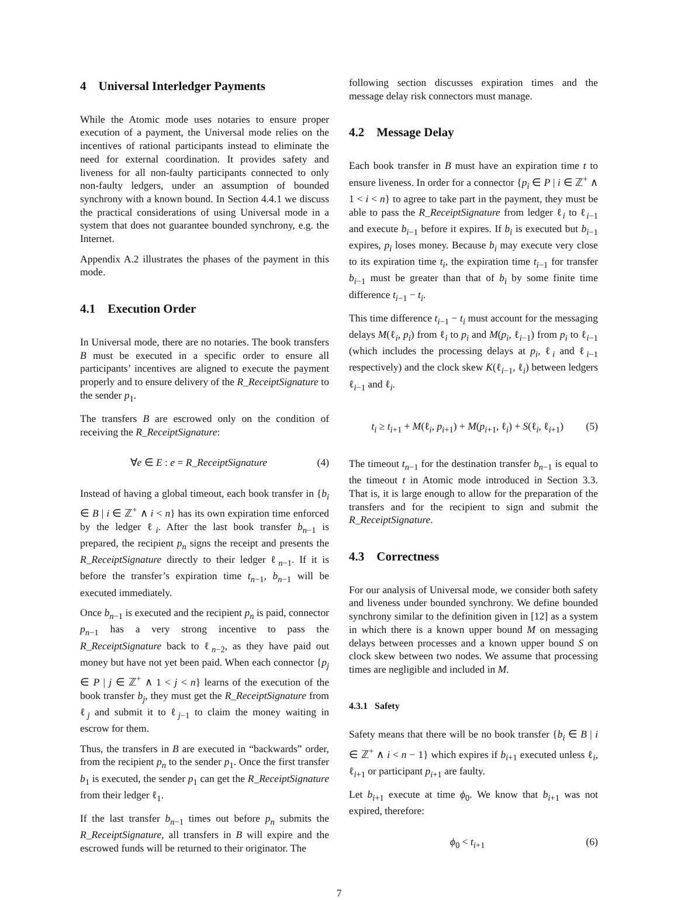4 Universal Interledger Payments
While the Atomic mode uses notaries to ensure proper execution of a payment, the Universal mode relies on the incentives of rational participants instead to eliminate the need for external coordination. It provides safety and liveness for all non-faulty participants connected to only non-faulty ledgers, under an assumption of bounded synchrony with a known bound. In Section 4.4.1 we discuss the practical considerations of using Universal mode in a system that does not guarantee bounded synchrony, e.g. the Internet.
Appendix A.2 illustrates the phases of the payment in this mode.
4.1 Execution Order
In Universal mode, there are no notaries. The book transfers B must be executed in a specific order to ensure all participants’ incentives are aligned to execute the payment properly and to ensure delivery of the R_ReceiptSignature to the sender p<sub>1</sub>.
The transfers B are escrowed only on the condition of receiving the R_ReceiptSignature:
∀e ∈ E : e = R_ReceiptSignature (4)
Instead of having a global timeout, each book transfer in {b<sub>i</sub> ∈ B | i ∈ ℤ<sup>+</sup> ∧ i < n} has its own expiration time enforced by the ledger ℓ<sub>i</sub>. After the last book transfer b<sub>n−1</sub> is prepared, the recipient p<sub>n</sub> signs the receipt and presents the R_ReceiptSignature directly to their ledger ℓ<sub>n−1</sub>. If it is before the transfer’s expiration time t<sub>n−1</sub>, b<sub>n−1</sub> will be executed immediately.
Once b<sub>n−1</sub> is executed and the recipient p<sub>n</sub> is paid, connector p<sub>n−1</sub> has a very strong incentive to pass the R_ReceiptSignature back to ℓ<sub>n−2</sub>, as they have paid out money but have not yet been paid. When each connector {p<sub>j</sub> ∈ P | j ∈ ℤ<sup>+</sup> ∧ 1 < j < n} learns of the execution of the book transfer b<sub>j</sub>, they must get the R_ReceiptSignature from ℓ<sub>j</sub> and submit it to ℓ<sub>j−1</sub> to claim the money waiting in escrow for them.
Thus, the transfers in B are executed in “backwards” order, from the recipient p<sub>n</sub> to the sender p<sub>1</sub>. Once the first transfer b<sub>1</sub> is executed, the sender p<sub>1</sub> can get the R_ReceiptSignature from their ledger ℓ<sub>1</sub>.
If the last transfer b<sub>n−1</sub> times out before p<sub>n</sub> submits the R_ReceiptSignature, all transfers in B will expire and the escrowed funds will be returned to their originator. The
following section discusses expiration times and the message delay risk connectors must manage.
4.2 Message Delay
Each book transfer in B must have an expiration time t to ensure liveness. In order for a connector {p<sub>i</sub> ∈ P | i ∈ ℤ<sup>+</sup> ∧ 1 < i < n} to agree to take part in the payment, they must be able to pass the R_ReceiptSignature from ledger ℓ<sub>i</sub> to ℓ<sub>i−1</sub> and execute b<sub>i−1</sub> before it expires. If b<sub>i</sub> is executed but b<sub>i−1</sub> expires, p<sub>i</sub> loses money. Because b<sub>i</sub> may execute very close to its expiration time t<sub>i</sub>, the expiration time t<sub>i−1</sub> for transfer b<sub>i−1</sub> must be greater than that of b<sub>i</sub> by some finite time difference t<sub>i−1</sub> − t<sub>i</sub>.
This time difference t<sub>i−1</sub> − t<sub>i</sub> must account for the messaging delays M(ℓ<sub>i</sub>, p<sub>i</sub>) from ℓ<sub>i</sub> to p<sub>i</sub> and M(p<sub>i</sub>, ℓ<sub>i−1</sub>) from p<sub>i</sub> to ℓ<sub>i−1</sub> (which includes the processing delays at p<sub>i</sub>, ℓ<sub>i</sub> and ℓ<sub>i−1</sub> respectively) and the clock skew K(ℓ<sub>i−1</sub>, ℓ<sub>i</sub>) between ledgers ℓ<sub>i−1</sub> and ℓ<sub>i</sub>.
t<sub>i</sub> ≥ t<sub>i+1</sub> + M(ℓ<sub>i</sub>, p<sub>i+1</sub>) + M(p<sub>i+1</sub>, ℓ<sub>i</sub>) + S(ℓ<sub>i</sub>, ℓ<sub>i+1</sub>) (5)
The timeout t<sub>n−1</sub> for the destination transfer b<sub>n−1</sub> is equal to the timeout t in Atomic mode introduced in Section 3.3. That is, it is large enough to allow for the preparation of the transfers and for the recipient to sign and submit the R_ReceiptSignature.
4.3 Correctness
For our analysis of Universal mode, we consider both safety and liveness under bounded synchrony. We define bounded synchrony similar to the definition given in [12] as a system in which there is a known upper bound M on messaging delays between processes and a known upper bound S on clock skew between two nodes. We assume that processing times are negligible and included in M.
4.3.1 Safety
Safety means that there will be no book transfer {b<sub>i</sub> ∈ B | i ∈ ℤ<sup>+</sup> ∧ i < n − 1} which expires if b<sub>i+1</sub> executed unless ℓ<sub>i</sub>, ℓ<sub>i+1</sub> or participant p<sub>i+1</sub> are faulty.
Let b<sub>i+1</sub> execute at time ϕ<sub>0</sub>. We know that b<sub>i+1</sub> was not expired, therefore:
ϕ<sub>0</sub> < t<sub>i+1</sub> (6)
7